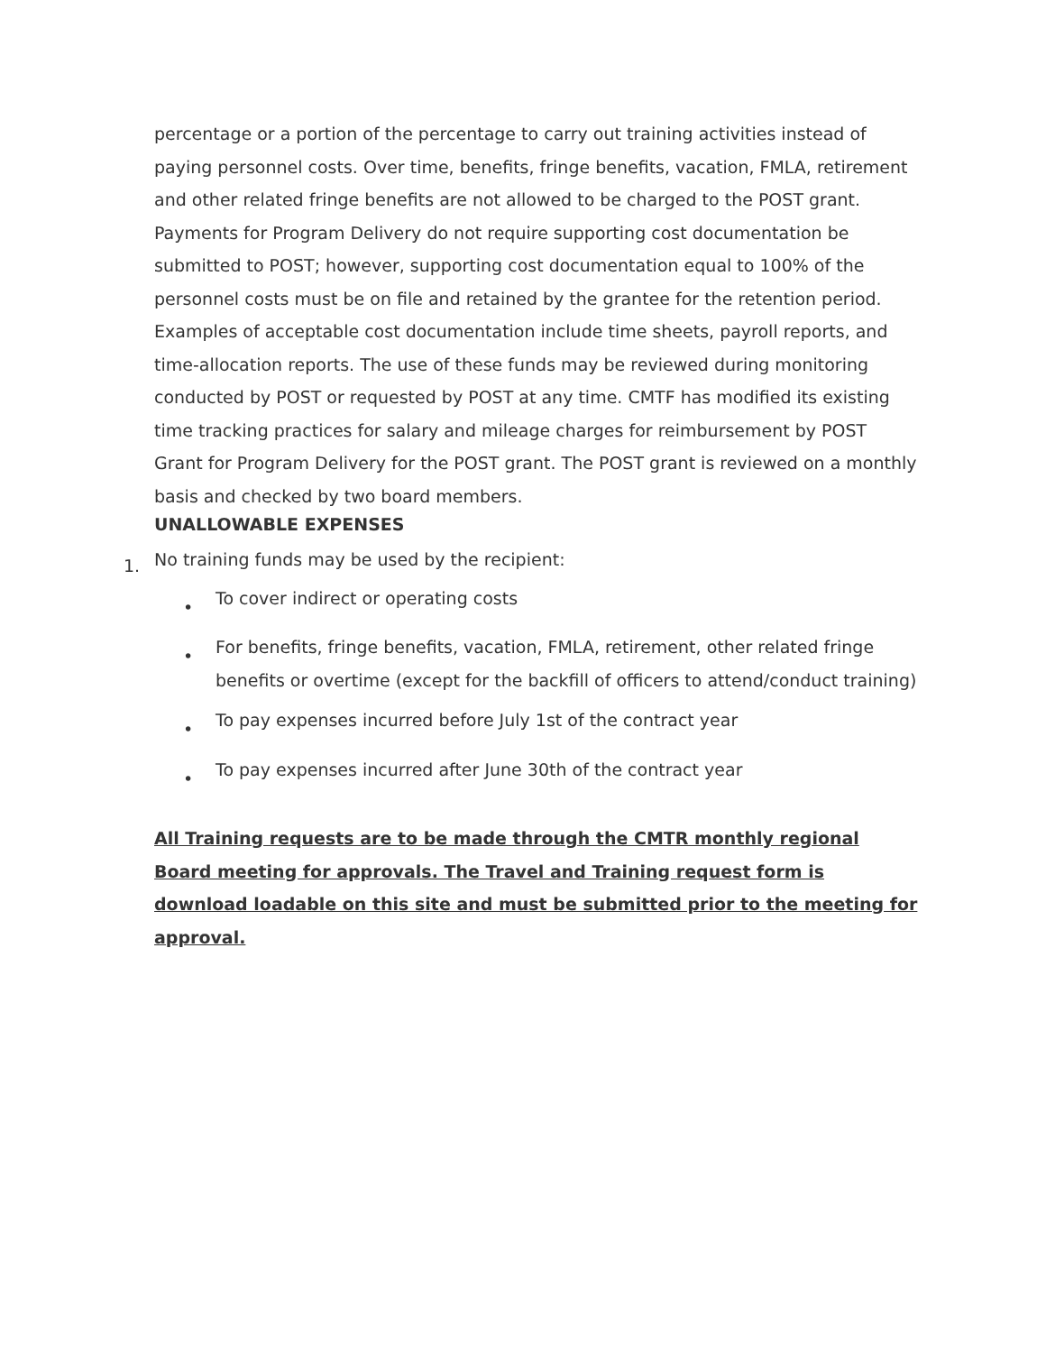percentage or a portion of the percentage to carry out training activities instead of paying personnel costs. Over time, benefits, fringe benefits, vacation, FMLA, retirement and other related fringe benefits are not allowed to be charged to the POST grant. Payments for Program Delivery do not require supporting cost documentation be submitted to POST; however, supporting cost documentation equal to 100% of the personnel costs must be on file and retained by the grantee for the retention period. Examples of acceptable cost documentation include time sheets, payroll reports, and time-allocation reports. The use of these funds may be reviewed during monitoring conducted by POST or requested by POST at any time. CMTF has modified its existing time tracking practices for salary and mileage charges for reimbursement by POST Grant for Program Delivery for the POST grant. The POST grant is reviewed on a monthly basis and checked by two board members.
UNALLOWABLE EXPENSES
1.
No training funds may be used by the recipient:
• To cover indirect or operating costs
• For benefits, fringe benefits, vacation, FMLA, retirement, other related fringe benefits or overtime (except for the backfill of officers to attend/conduct training)
• To pay expenses incurred before July 1st of the contract year
• To pay expenses incurred after June 30th of the contract year
All Training requests are to be made through the CMTR monthly regional Board meeting for approvals. The Travel and Training request form is download loadable on this site and must be submitted prior to the meeting for approval.